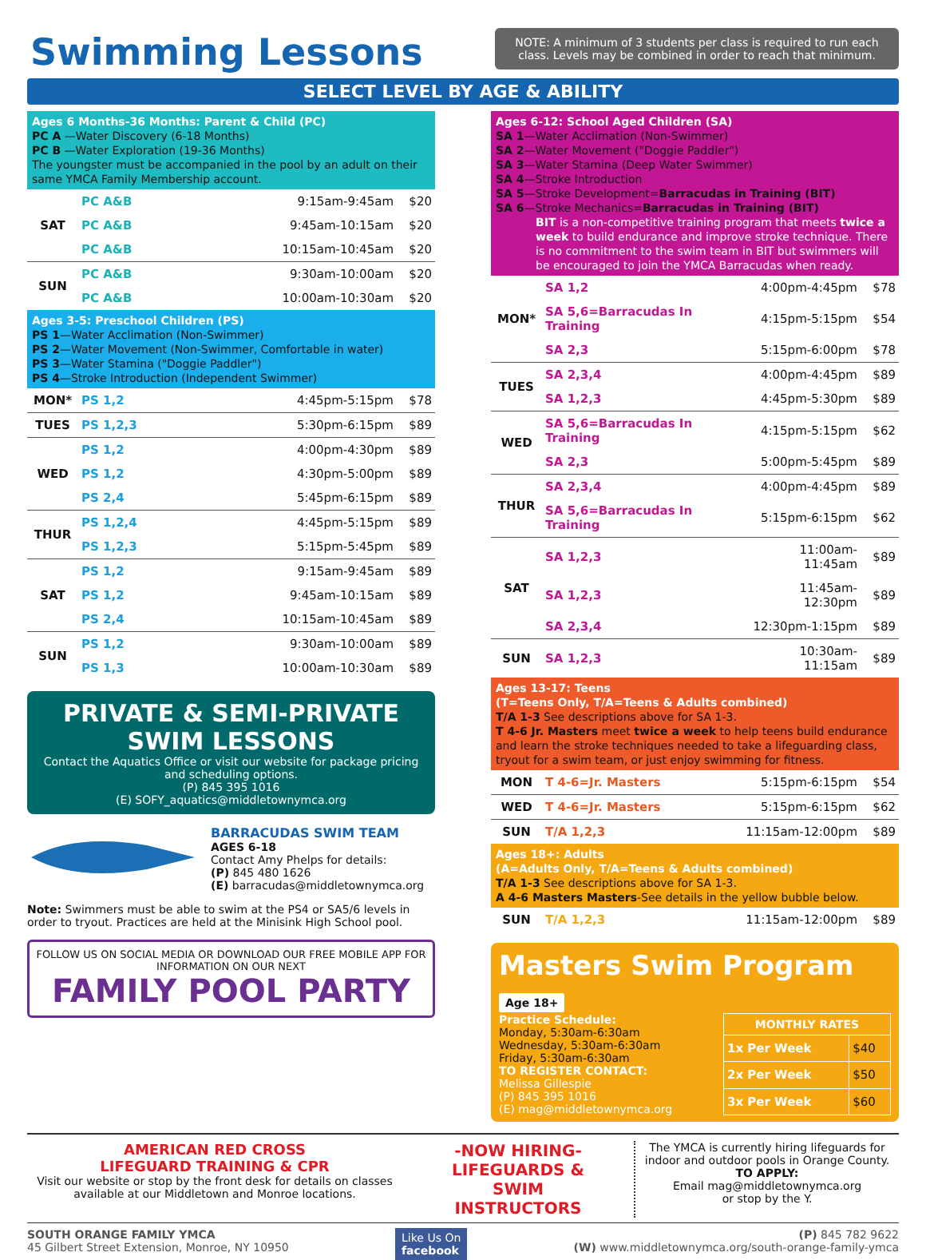Swimming Lessons
NOTE: A minimum of 3 students per class is required to run each class. Levels may be combined in order to reach that minimum.
SELECT LEVEL BY AGE & ABILITY
Ages 6 Months-36 Months: Parent & Child (PC)
PC A —Water Discovery (6-18 Months)
PC B —Water Exploration (19-36 Months)
The youngster must be accompanied in the pool by an adult on their same YMCA Family Membership account.
| SAT | PC A&B | 9:15am-9:45am | $20 |
| | PC A&B | 9:45am-10:15am | $20 |
| | PC A&B | 10:15am-10:45am | $20 |
| SUN | PC A&B | 9:30am-10:00am | $20 |
| | PC A&B | 10:00am-10:30am | $20 |
Ages 3-5: Preschool Children (PS)
PS 1—Water Acclimation (Non-Swimmer)
PS 2—Water Movement (Non-Swimmer, Comfortable in water)
PS 3—Water Stamina ("Doggie Paddler")
PS 4—Stroke Introduction (Independent Swimmer)
| MON* | PS 1,2 | 4:45pm-5:15pm | $78 |
| TUES | PS 1,2,3 | 5:30pm-6:15pm | $89 |
| WED | PS 1,2 | 4:00pm-4:30pm | $89 |
| | PS 1,2 | 4:30pm-5:00pm | $89 |
| | PS 2,4 | 5:45pm-6:15pm | $89 |
| THUR | PS 1,2,4 | 4:45pm-5:15pm | $89 |
| | PS 1,2,3 | 5:15pm-5:45pm | $89 |
| SAT | PS 1,2 | 9:15am-9:45am | $89 |
| | PS 1,2 | 9:45am-10:15am | $89 |
| | PS 2,4 | 10:15am-10:45am | $89 |
| SUN | PS 1,2 | 9:30am-10:00am | $89 |
| | PS 1,3 | 10:00am-10:30am | $89 |
PRIVATE & SEMI-PRIVATE SWIM LESSONS
Contact the Aquatics Office or visit our website for package pricing and scheduling options.
(P) 845 395 1016
(E) SOFY_aquatics@middletownymca.org
BARRACUDAS SWIM TEAM
AGES 6-18
Contact Amy Phelps for details:
(P) 845 480 1626
(E) barracudas@middletownymca.org
Note: Swimmers must be able to swim at the PS4 or SA5/6 levels in order to tryout. Practices are held at the Minisink High School pool.
FOLLOW US ON SOCIAL MEDIA OR DOWNLOAD OUR FREE MOBILE APP FOR INFORMATION ON OUR NEXT
FAMILY POOL PARTY
Ages 6-12: School Aged Children (SA)
SA 1—Water Acclimation (Non-Swimmer)
SA 2—Water Movement ("Doggie Paddler")
SA 3—Water Stamina (Deep Water Swimmer)
SA 4—Stroke Introduction
SA 5—Stroke Development=Barracudas in Training (BIT)
SA 6—Stroke Mechanics=Barracudas in Training (BIT)
BIT is a non-competitive training program that meets twice a week to build endurance and improve stroke technique. There is no commitment to the swim team in BIT but swimmers will be encouraged to join the YMCA Barracudas when ready.
| MON* | SA 1,2 | 4:00pm-4:45pm | $78 |
| | SA 5,6=Barracudas In Training | 4:15pm-5:15pm | $54 |
| | SA 2,3 | 5:15pm-6:00pm | $78 |
| TUES | SA 2,3,4 | 4:00pm-4:45pm | $89 |
| | SA 1,2,3 | 4:45pm-5:30pm | $89 |
| WED | SA 5,6=Barracudas In Training | 4:15pm-5:15pm | $62 |
| | SA 2,3 | 5:00pm-5:45pm | $89 |
| THUR | SA 2,3,4 | 4:00pm-4:45pm | $89 |
| | SA 5,6=Barracudas In Training | 5:15pm-6:15pm | $62 |
| SAT | SA 1,2,3 | 11:00am-11:45am | $89 |
| | SA 1,2,3 | 11:45am-12:30pm | $89 |
| | SA 2,3,4 | 12:30pm-1:15pm | $89 |
| SUN | SA 1,2,3 | 10:30am-11:15am | $89 |
Ages 13-17: Teens
(T=Teens Only, T/A=Teens & Adults combined)
T/A 1-3 See descriptions above for SA 1-3.
T 4-6 Jr. Masters meet twice a week to help teens build endurance and learn the stroke techniques needed to take a lifeguarding class, tryout for a swim team, or just enjoy swimming for fitness.
| MON | T 4-6=Jr. Masters | 5:15pm-6:15pm | $54 |
| WED | T 4-6=Jr. Masters | 5:15pm-6:15pm | $62 |
| SUN | T/A 1,2,3 | 11:15am-12:00pm | $89 |
Ages 18+: Adults
(A=Adults Only, T/A=Teens & Adults combined)
T/A 1-3 See descriptions above for SA 1-3.
A 4-6 Masters Masters-See details in the yellow bubble below.
| SUN | T/A 1,2,3 | 11:15am-12:00pm | $89 |
Masters Swim Program Age 18+
Practice Schedule:
Monday, 5:30am-6:30am
Wednesday, 5:30am-6:30am
Friday, 5:30am-6:30am
TO REGISTER CONTACT:
Melissa Gillespie
(P) 845 395 1016
(E) mag@middletownymca.org
| MONTHLY RATES | |
| --- | --- |
| 1x Per Week | $40 |
| 2x Per Week | $50 |
| 3x Per Week | $60 |
AMERICAN RED CROSS
LIFEGUARD TRAINING & CPR
Visit our website or stop by the front desk for details on classes available at our Middletown and Monroe locations.
-NOW HIRING-
LIFEGUARDS &
SWIM INSTRUCTORS
The YMCA is currently hiring lifeguards for indoor and outdoor pools in Orange County.
TO APPLY:
Email mag@middletownymca.org
or stop by the Y.
SOUTH ORANGE FAMILY YMCA
45 Gilbert Street Extension, Monroe, NY 10950
Like Us On
facebook
(P) 845 782 9622
(W) www.middletownymca.org/south-orange-family-ymca